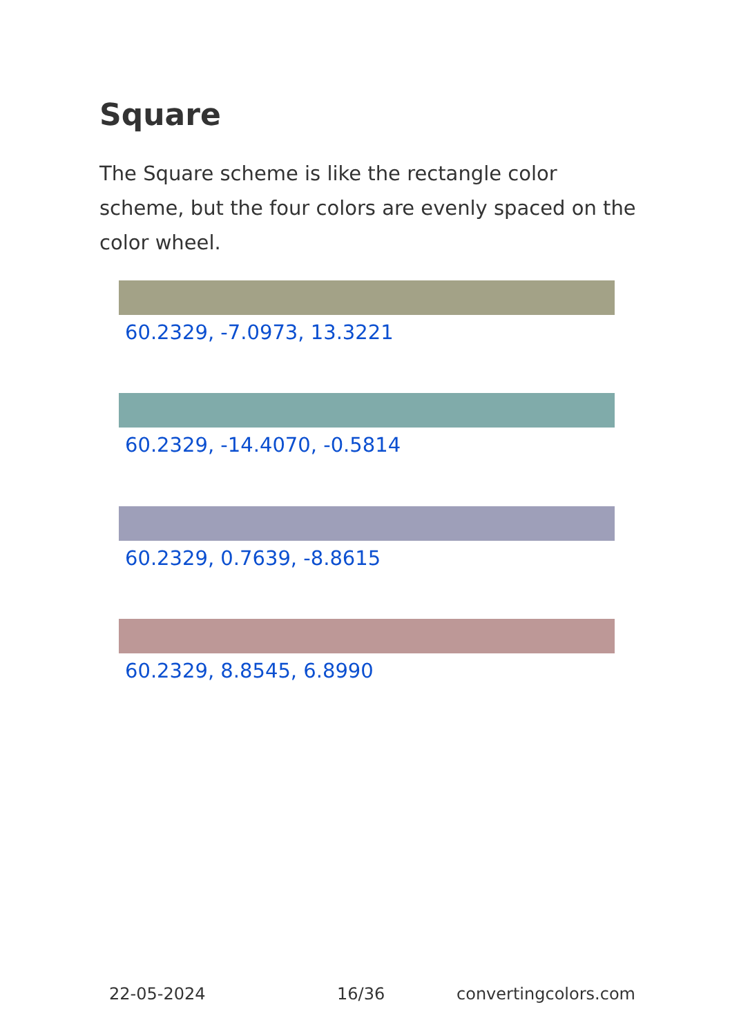Square
The Square scheme is like the rectangle color scheme, but the four colors are evenly spaced on the color wheel.
60.2329, -7.0973, 13.3221
60.2329, -14.4070, -0.5814
60.2329, 0.7639, -8.8615
60.2329, 8.8545, 6.8990
22-05-2024 16/36 convertingcolors.com